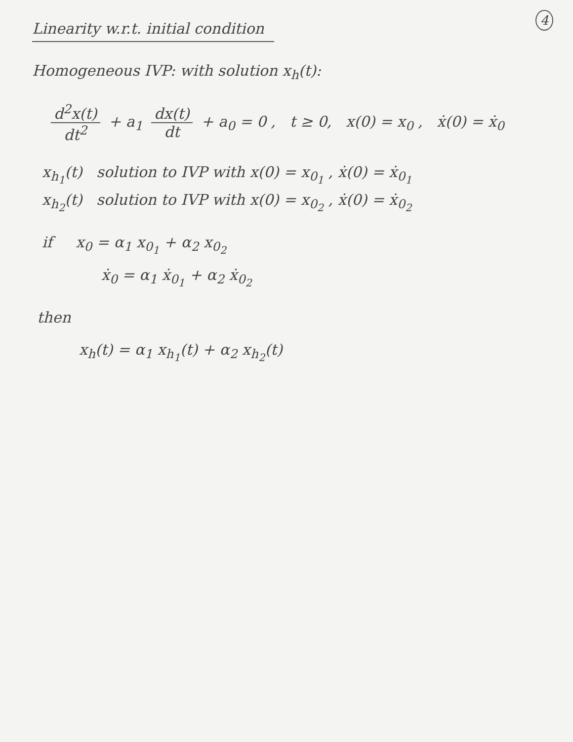4
Linearity w.r.t. initial condition
Homogeneous IVP: with solution x<sub>h</sub>(t):
d<sup>2</sup>x(t) dt<sup>2</sup> + a<sub>1</sub> dx(t) dt + a<sub>0</sub> = 0 , t ≥ 0, x(0) = x<sub>0</sub> , ẋ(0) = ẋ<sub>0</sub>
x<sub>h<sub>1</sub></sub>(t) solution to IVP with x(0) = x<sub>0<sub>1</sub></sub> , ẋ(0) = ẋ<sub>0<sub>1</sub></sub>
x<sub>h<sub>2</sub></sub>(t) solution to IVP with x(0) = x<sub>0<sub>2</sub></sub> , ẋ(0) = ẋ<sub>0<sub>2</sub></sub>
if x<sub>0</sub> = α<sub>1</sub> x<sub>0<sub>1</sub></sub> + α<sub>2</sub> x<sub>0<sub>2</sub></sub>
ẋ<sub>0</sub> = α<sub>1</sub> ẋ<sub>0<sub>1</sub></sub> + α<sub>2</sub> ẋ<sub>0<sub>2</sub></sub>
then
x<sub>h</sub>(t) = α<sub>1</sub> x<sub>h<sub>1</sub></sub>(t) + α<sub>2</sub> x<sub>h<sub>2</sub></sub>(t)